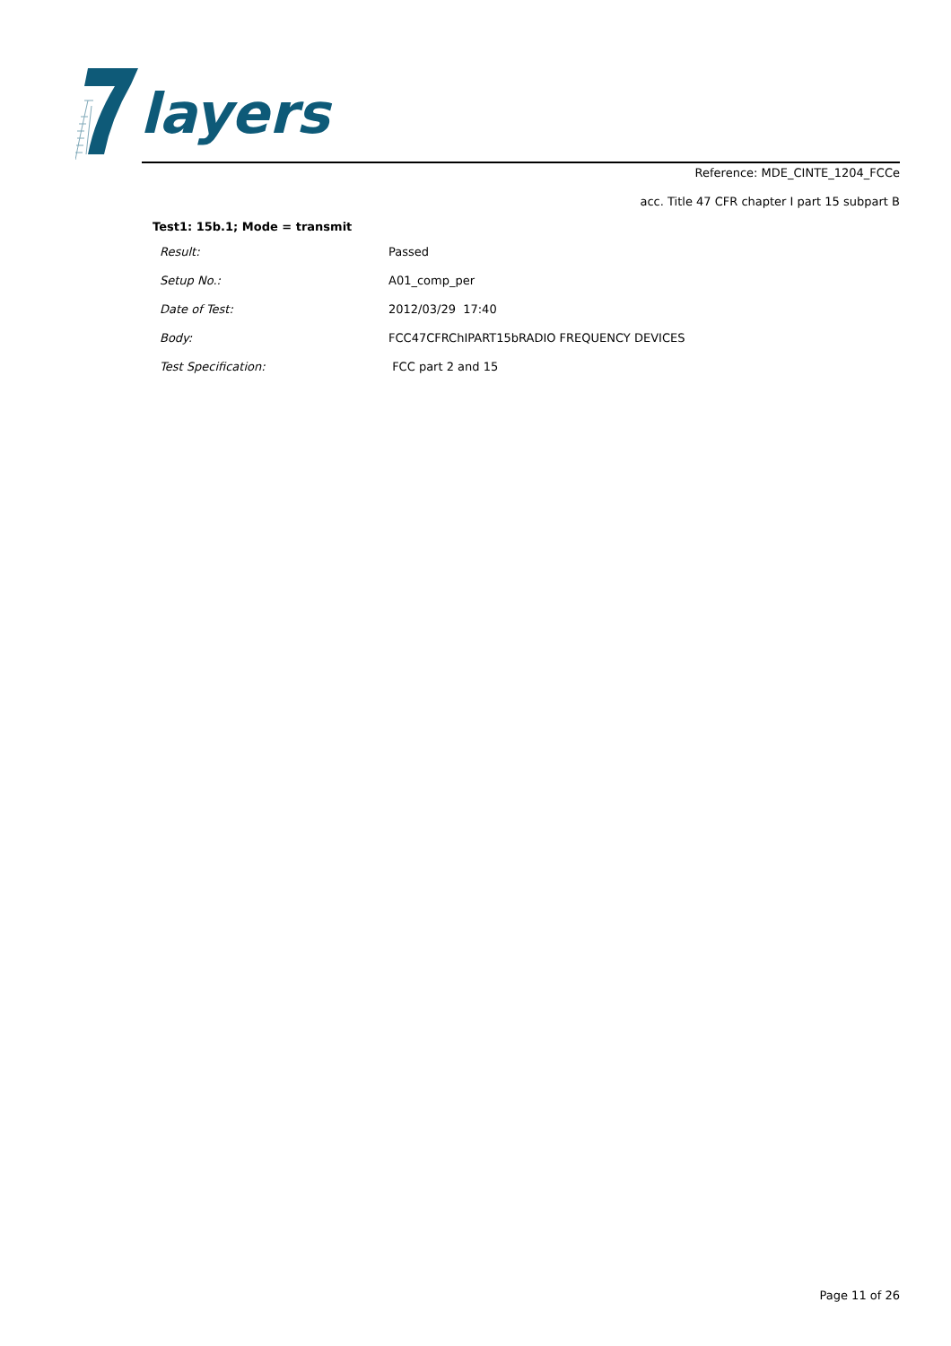layers
Reference: MDE_CINTE_1204_FCCe
acc. Title 47 CFR chapter I part 15 subpart B
Test1: 15b.1; Mode = transmit
| Result: | Passed |
| Setup No.: | A01_comp_per |
| Date of Test: | 2012/03/29 17:40 |
| Body: | FCC47CFRChIPART15bRADIO FREQUENCY DEVICES |
| Test Specification: | FCC part 2 and 15 |
Page 11 of 26